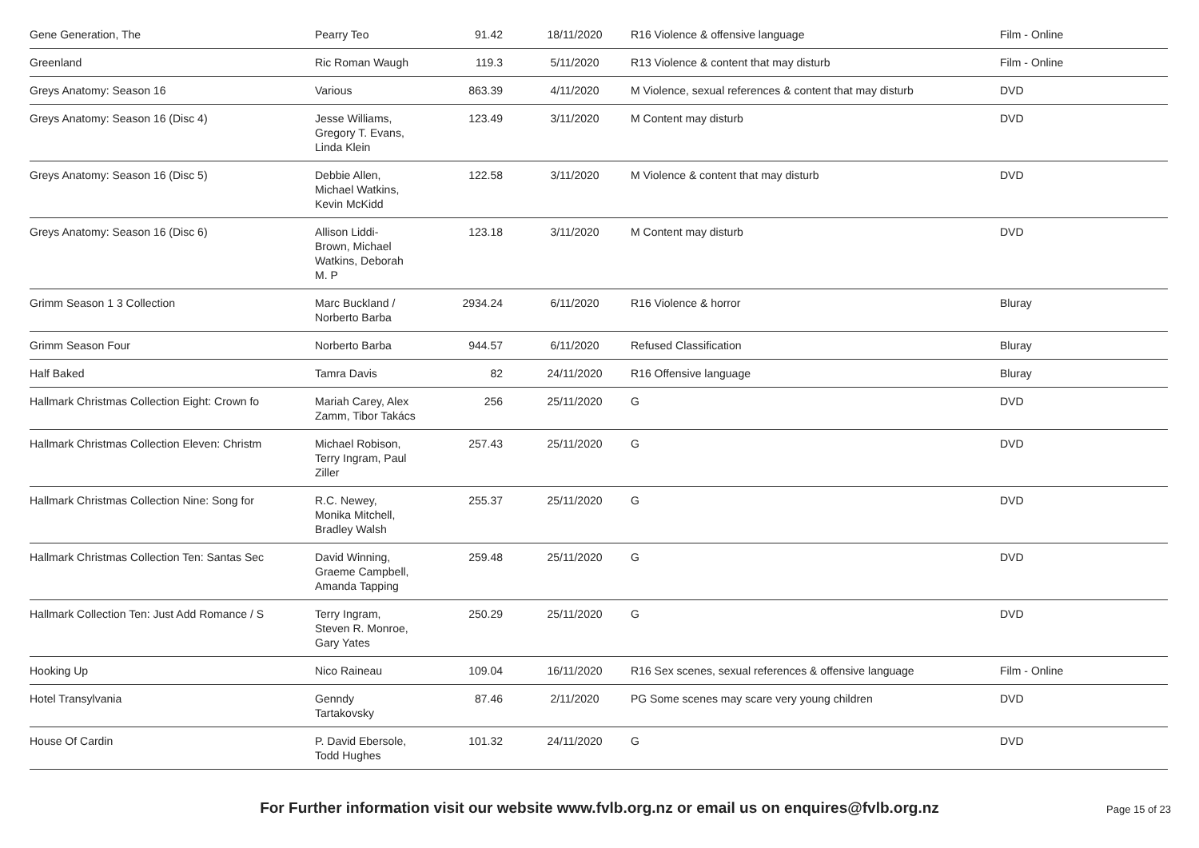| Gene Generation, The | Pearry Teo | 91.42 | 18/11/2020 | R16 Violence & offensive language | Film - Online |
| Greenland | Ric Roman Waugh | 119.3 | 5/11/2020 | R13 Violence & content that may disturb | Film - Online |
| Greys Anatomy: Season 16 | Various | 863.39 | 4/11/2020 | M Violence, sexual references & content that may disturb | DVD |
| Greys Anatomy: Season 16 (Disc 4) | Jesse Williams, Gregory T. Evans, Linda Klein | 123.49 | 3/11/2020 | M Content may disturb | DVD |
| Greys Anatomy: Season 16 (Disc 5) | Debbie Allen, Michael Watkins, Kevin McKidd | 122.58 | 3/11/2020 | M Violence & content that may disturb | DVD |
| Greys Anatomy: Season 16 (Disc 6) | Allison Liddi- Brown, Michael Watkins, Deborah M. P | 123.18 | 3/11/2020 | M Content may disturb | DVD |
| Grimm Season 1 3 Collection | Marc Buckland / Norberto Barba | 2934.24 | 6/11/2020 | R16 Violence & horror | Bluray |
| Grimm Season Four | Norberto Barba | 944.57 | 6/11/2020 | Refused Classification | Bluray |
| Half Baked | Tamra Davis | 82 | 24/11/2020 | R16 Offensive language | Bluray |
| Hallmark Christmas Collection Eight: Crown fo | Mariah Carey, Alex Zamm, Tibor Takács | 256 | 25/11/2020 | G | DVD |
| Hallmark Christmas Collection Eleven: Christm | Michael Robison, Terry Ingram, Paul Ziller | 257.43 | 25/11/2020 | G | DVD |
| Hallmark Christmas Collection Nine: Song for | R.C. Newey, Monika Mitchell, Bradley Walsh | 255.37 | 25/11/2020 | G | DVD |
| Hallmark Christmas Collection Ten: Santas Sec | David Winning, Graeme Campbell, Amanda Tapping | 259.48 | 25/11/2020 | G | DVD |
| Hallmark Collection Ten: Just Add Romance / S | Terry Ingram, Steven R. Monroe, Gary Yates | 250.29 | 25/11/2020 | G | DVD |
| Hooking Up | Nico Raineau | 109.04 | 16/11/2020 | R16 Sex scenes, sexual references & offensive language | Film - Online |
| Hotel Transylvania | Genndy Tartakovsky | 87.46 | 2/11/2020 | PG Some scenes may scare very young children | DVD |
| House Of Cardin | P. David Ebersole, Todd Hughes | 101.32 | 24/11/2020 | G | DVD |
For Further information visit our website www.fvlb.org.nz or email us on enquires@fvlb.org.nz
Page 15 of 23